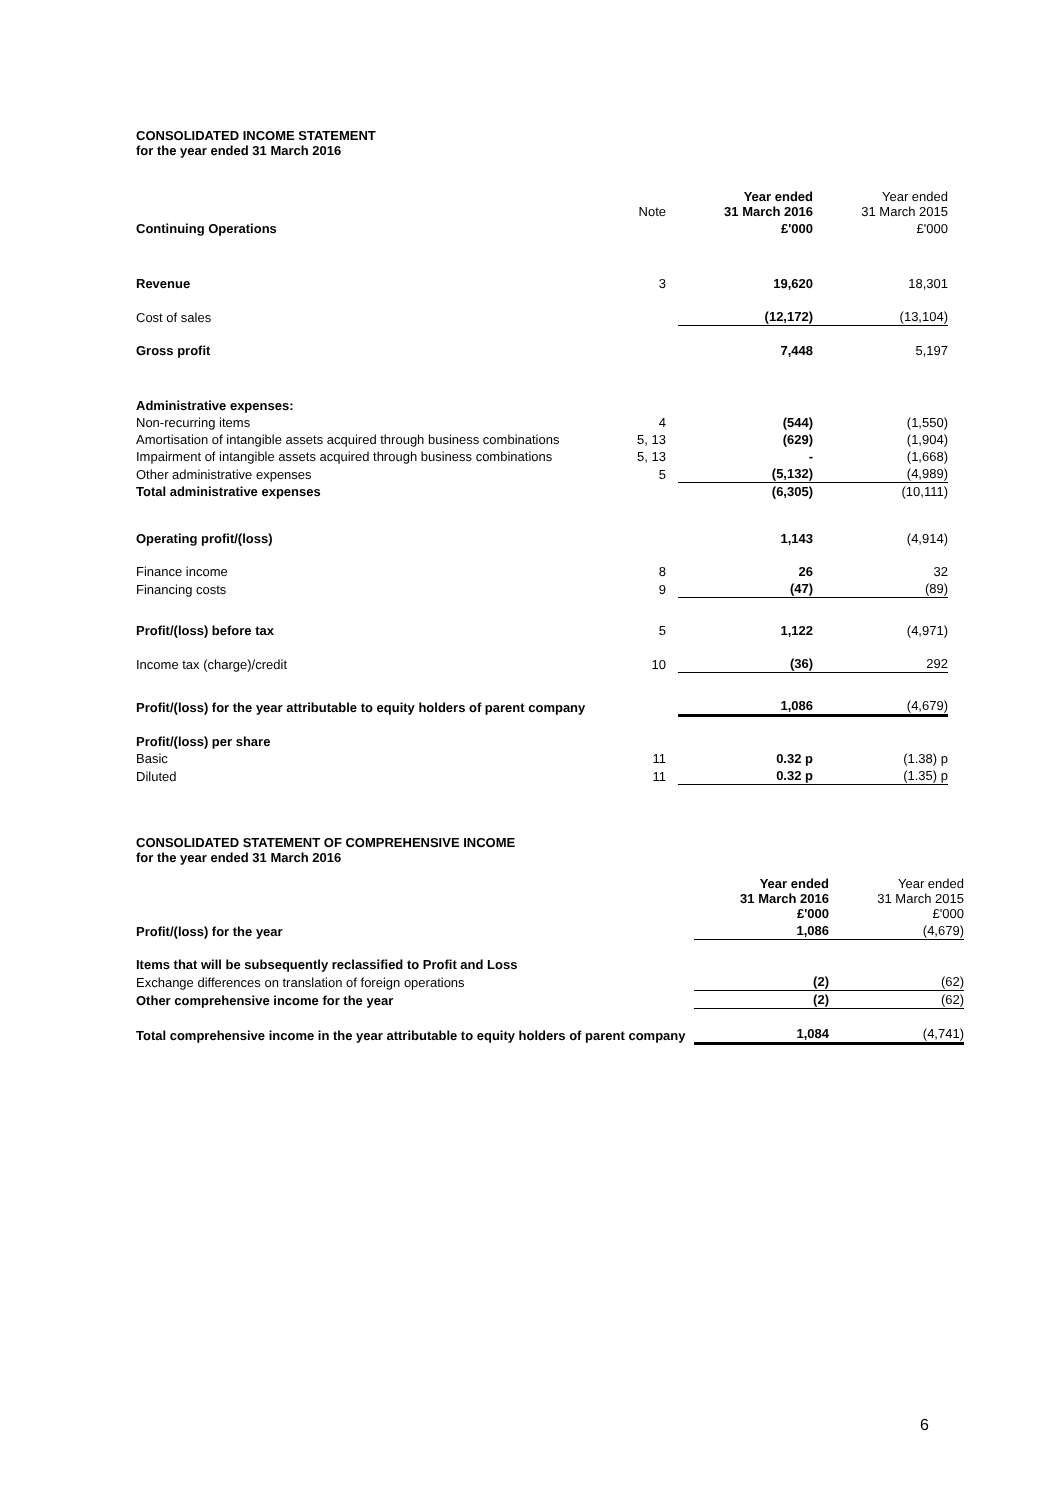CONSOLIDATED INCOME STATEMENT
for the year ended 31 March 2016
| | Note | Year ended 31 March 2016 | Year ended 31 March 2015 |
| --- | --- | --- | --- |
| Continuing Operations | | £'000 | £'000 |
| Revenue | 3 | 19,620 | 18,301 |
| Cost of sales | | (12,172) | (13,104) |
| Gross profit | | 7,448 | 5,197 |
| Administrative expenses: | | | |
| Non-recurring items | 4 | (544) | (1,550) |
| Amortisation of intangible assets acquired through business combinations | 5, 13 | (629) | (1,904) |
| Impairment of intangible assets acquired through business combinations | 5, 13 | - | (1,668) |
| Other administrative expenses | 5 | (5,132) | (4,989) |
| Total administrative expenses | | (6,305) | (10,111) |
| Operating profit/(loss) | | 1,143 | (4,914) |
| Finance income | 8 | 26 | 32 |
| Financing costs | 9 | (47) | (89) |
| Profit/(loss) before tax | 5 | 1,122 | (4,971) |
| Income tax (charge)/credit | 10 | (36) | 292 |
| Profit/(loss) for the year attributable to equity holders of parent company | | 1,086 | (4,679) |
| Profit/(loss) per share | | | |
| Basic | 11 | 0.32 p | (1.38) p |
| Diluted | 11 | 0.32 p | (1.35) p |
CONSOLIDATED STATEMENT OF COMPREHENSIVE INCOME
for the year ended 31 March 2016
| | Year ended 31 March 2016 £'000 | Year ended 31 March 2015 £'000 |
| Profit/(loss) for the year | 1,086 | (4,679) |
| Items that will be subsequently reclassified to Profit and Loss | | |
| Exchange differences on translation of foreign operations | (2) | (62) |
| Other comprehensive income for the year | (2) | (62) |
| Total comprehensive income in the year attributable to equity holders of parent company | 1,084 | (4,741) |
6